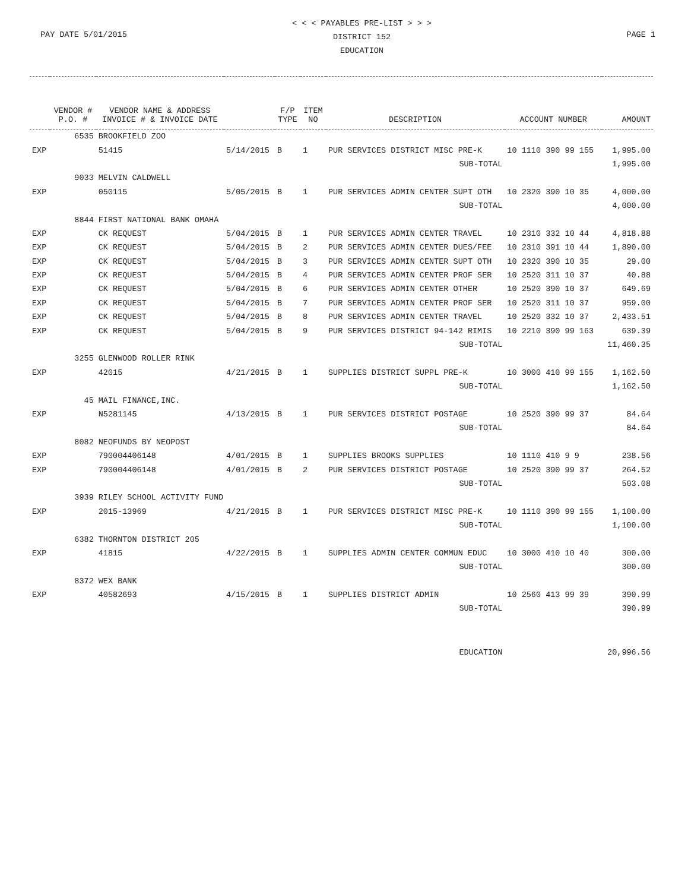< < < PAYABLES PRE-LIST > > >
DISTRICT 152
EDUCATION
PAY DATE 5/01/2015 PAGE 1
| | VENDOR # P.O. # | VENDOR NAME & ADDRESS INVOICE # & INVOICE DATE | | F/P TYPE | ITEM NO | DESCRIPTION | ACCOUNT NUMBER | AMOUNT |
| --- | --- | --- | --- | --- | --- | --- | --- | --- |
| | 6535 | BROOKFIELD ZOO | | | | | | |
| EXP | | 51415 | 5/14/2015 | B | 1 | PUR SERVICES DISTRICT MISC PRE-K | 10 1110 390 99 155 | 1,995.00 |
| | | | | | | SUB-TOTAL | | 1,995.00 |
| | 9033 | MELVIN CALDWELL | | | | | | |
| EXP | | 050115 | 5/05/2015 | B | 1 | PUR SERVICES ADMIN CENTER SUPT OTH | 10 2320 390 10 35 | 4,000.00 |
| | | | | | | SUB-TOTAL | | 4,000.00 |
| | 8844 | FIRST NATIONAL BANK OMAHA | | | | | | |
| EXP | | CK REQUEST | 5/04/2015 | B | 1 | PUR SERVICES ADMIN CENTER TRAVEL | 10 2310 332 10 44 | 4,818.88 |
| EXP | | CK REQUEST | 5/04/2015 | B | 2 | PUR SERVICES ADMIN CENTER DUES/FEE | 10 2310 391 10 44 | 1,890.00 |
| EXP | | CK REQUEST | 5/04/2015 | B | 3 | PUR SERVICES ADMIN CENTER SUPT OTH | 10 2320 390 10 35 | 29.00 |
| EXP | | CK REQUEST | 5/04/2015 | B | 4 | PUR SERVICES ADMIN CENTER PROF SER | 10 2520 311 10 37 | 40.88 |
| EXP | | CK REQUEST | 5/04/2015 | B | 6 | PUR SERVICES ADMIN CENTER OTHER | 10 2520 390 10 37 | 649.69 |
| EXP | | CK REQUEST | 5/04/2015 | B | 7 | PUR SERVICES ADMIN CENTER PROF SER | 10 2520 311 10 37 | 959.00 |
| EXP | | CK REQUEST | 5/04/2015 | B | 8 | PUR SERVICES ADMIN CENTER TRAVEL | 10 2520 332 10 37 | 2,433.51 |
| EXP | | CK REQUEST | 5/04/2015 | B | 9 | PUR SERVICES DISTRICT 94-142 RIMIS | 10 2210 390 99 163 | 639.39 |
| | | | | | | SUB-TOTAL | | 11,460.35 |
| | 3255 | GLENWOOD ROLLER RINK | | | | | | |
| EXP | | 42015 | 4/21/2015 | B | 1 | SUPPLIES DISTRICT SUPPL PRE-K | 10 3000 410 99 155 | 1,162.50 |
| | | | | | | SUB-TOTAL | | 1,162.50 |
| | 45 | MAIL FINANCE,INC. | | | | | | |
| EXP | | N5281145 | 4/13/2015 | B | 1 | PUR SERVICES DISTRICT POSTAGE | 10 2520 390 99 37 | 84.64 |
| | | | | | | SUB-TOTAL | | 84.64 |
| | 8082 | NEOFUNDS BY NEOPOST | | | | | | |
| EXP | | 790004406148 | 4/01/2015 | B | 1 | SUPPLIES BROOKS SUPPLIES | 10 1110 410 9 9 | 238.56 |
| EXP | | 790004406148 | 4/01/2015 | B | 2 | PUR SERVICES DISTRICT POSTAGE | 10 2520 390 99 37 | 264.52 |
| | | | | | | SUB-TOTAL | | 503.08 |
| | 3939 | RILEY SCHOOL ACTIVITY FUND | | | | | | |
| EXP | | 2015-13969 | 4/21/2015 | B | 1 | PUR SERVICES DISTRICT MISC PRE-K | 10 1110 390 99 155 | 1,100.00 |
| | | | | | | SUB-TOTAL | | 1,100.00 |
| | 6382 | THORNTON DISTRICT 205 | | | | | | |
| EXP | | 41815 | 4/22/2015 | B | 1 | SUPPLIES ADMIN CENTER COMMUN EDUC | 10 3000 410 10 40 | 300.00 |
| | | | | | | SUB-TOTAL | | 300.00 |
| | 8372 | WEX BANK | | | | | | |
| EXP | | 40582693 | 4/15/2015 | B | 1 | SUPPLIES DISTRICT ADMIN | 10 2560 413 99 39 | 390.99 |
| | | | | | | SUB-TOTAL | | 390.99 |
| | | | | | | EDUCATION | | 20,996.56 |